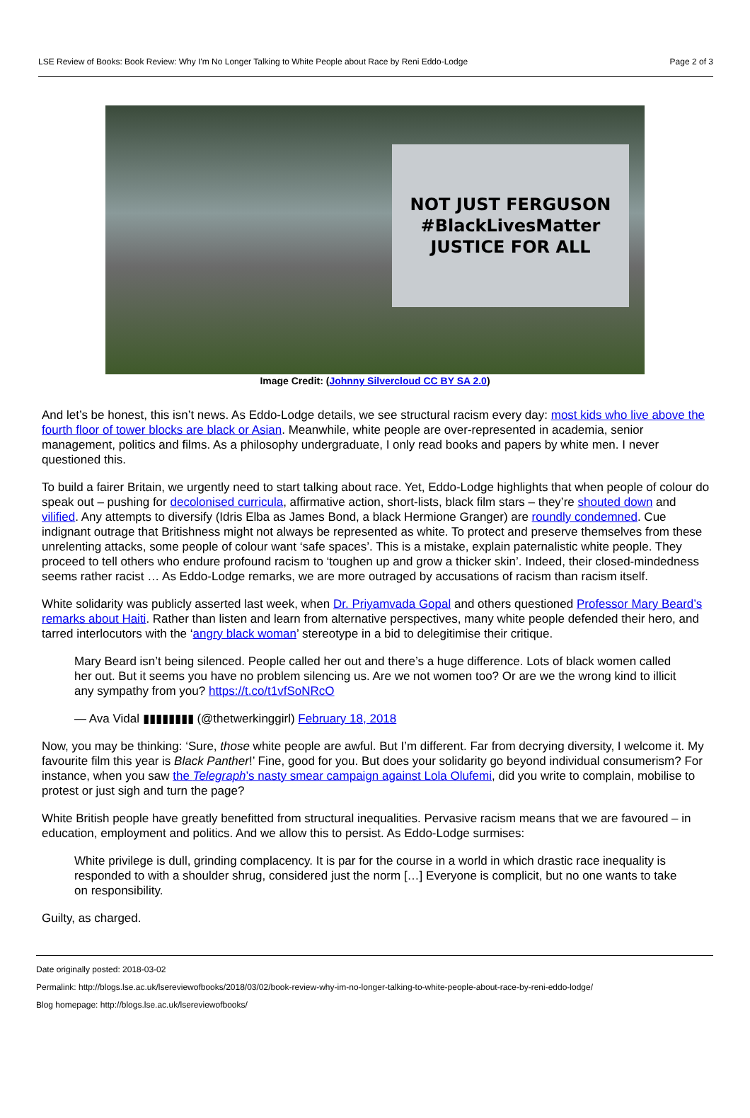LSE Review of Books: Book Review: Why I'm No Longer Talking to White People about Race by Reni Eddo-Lodge Page 2 of 3
NOT JUST FERGUSON
#BlackLivesMatter
JUSTICE FOR ALL
Image Credit: (Johnny Silvercloud CC BY SA 2.0)
And let’s be honest, this isn’t news. As Eddo-Lodge details, we see structural racism every day: most kids who live above the fourth floor of tower blocks are black or Asian. Meanwhile, white people are over-represented in academia, senior management, politics and films. As a philosophy undergraduate, I only read books and papers by white men. I never questioned this.
To build a fairer Britain, we urgently need to start talking about race. Yet, Eddo-Lodge highlights that when people of colour do speak out – pushing for decolonised curricula, affirmative action, short-lists, black film stars – they’re shouted down and vilified. Any attempts to diversify (Idris Elba as James Bond, a black Hermione Granger) are roundly condemned. Cue indignant outrage that Britishness might not always be represented as white. To protect and preserve themselves from these unrelenting attacks, some people of colour want ‘safe spaces’. This is a mistake, explain paternalistic white people. They proceed to tell others who endure profound racism to ‘toughen up and grow a thicker skin’. Indeed, their closed-mindedness seems rather racist … As Eddo-Lodge remarks, we are more outraged by accusations of racism than racism itself.
White solidarity was publicly asserted last week, when Dr. Priyamvada Gopal and others questioned Professor Mary Beard’s remarks about Haiti. Rather than listen and learn from alternative perspectives, many white people defended their hero, and tarred interlocutors with the ‘angry black woman’ stereotype in a bid to delegitimise their critique.
Mary Beard isn’t being silenced. People called her out and there’s a huge difference. Lots of black women called her out. But it seems you have no problem silencing us. Are we not women too? Or are we the wrong kind to illicit any sympathy from you? https://t.co/t1vfSoNRcO
— Ava Vidal ▮▮▮▮▮▮▮▮ (@thetwerkinggirl) February 18, 2018
Now, you may be thinking: ‘Sure, those white people are awful. But I’m different. Far from decrying diversity, I welcome it. My favourite film this year is Black Panther!’ Fine, good for you. But does your solidarity go beyond individual consumerism? For instance, when you saw the Telegraph’s nasty smear campaign against Lola Olufemi, did you write to complain, mobilise to protest or just sigh and turn the page?
White British people have greatly benefitted from structural inequalities. Pervasive racism means that we are favoured – in education, employment and politics. And we allow this to persist. As Eddo-Lodge surmises:
White privilege is dull, grinding complacency. It is par for the course in a world in which drastic race inequality is responded to with a shoulder shrug, considered just the norm […] Everyone is complicit, but no one wants to take on responsibility.
Guilty, as charged.
Date originally posted: 2018-03-02
Permalink: http://blogs.lse.ac.uk/lsereviewofbooks/2018/03/02/book-review-why-im-no-longer-talking-to-white-people-about-race-by-reni-eddo-lodge/
Blog homepage: http://blogs.lse.ac.uk/lsereviewofbooks/